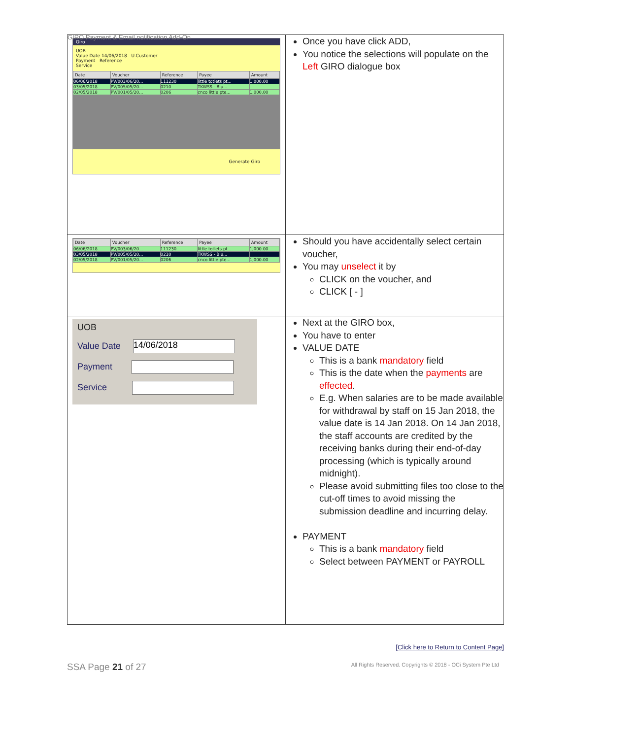GIRO Payment & Email notification Add-On
| Giro UOB Value Date 14/06/2018 U.Customer Payment Reference Service / Date / Voucher / Reference / Payee / Amount / / --- / --- / --- / --- / --- / / 06/06/2018 / PV/003/06/20... / 111230 / little totlets pt... / 1,000.00 / / 03/05/2018 / PV/005/05/20... / 0210 / TKWSS - Blu... / / / 02/05/2018 / PV/001/05/20... / 0206 / cnco little pte... / 1,000.00 / Generate Giro | Once you have click ADD, You notice the selections will populate on the Left GIRO dialogue box |
| / Date / Voucher / Reference / Payee / Amount / / --- / --- / --- / --- / --- / / 06/06/2018 / PV/003/06/20... / 111230 / little totlets pt... / 1,000.00 / / 03/05/2018 / PV/005/05/20... / 0210 / TKWSS - Blu... / / / 02/05/2018 / PV/001/05/20... / 0206 / cnco little pte... / 1,000.00 / | Should you have accidentally select certain voucher, You may unselect it by CLICK on the voucher, and CLICK [ - ] |
| UOB Value Date 14/06/2018 Payment Service | Next at the GIRO box, You have to enter VALUE DATE This is a bank mandatory field This is the date when the payments are effected . E.g. When salaries are to be made available for withdrawal by staff on 15 Jan 2018, the value date is 14 Jan 2018. On 14 Jan 2018, the staff accounts are credited by the receiving banks during their end-of-day processing (which is typically around midnight). Please avoid submitting files too close to the cut-off times to avoid missing the submission deadline and incurring delay. PAYMENT This is a bank mandatory field Select between PAYMENT or PAYROLL |
[Click here to Return to Content Page]
SSA Page 21 of 27 All Rights Reserved. Copyrights © 2018 - OCi System Pte Ltd